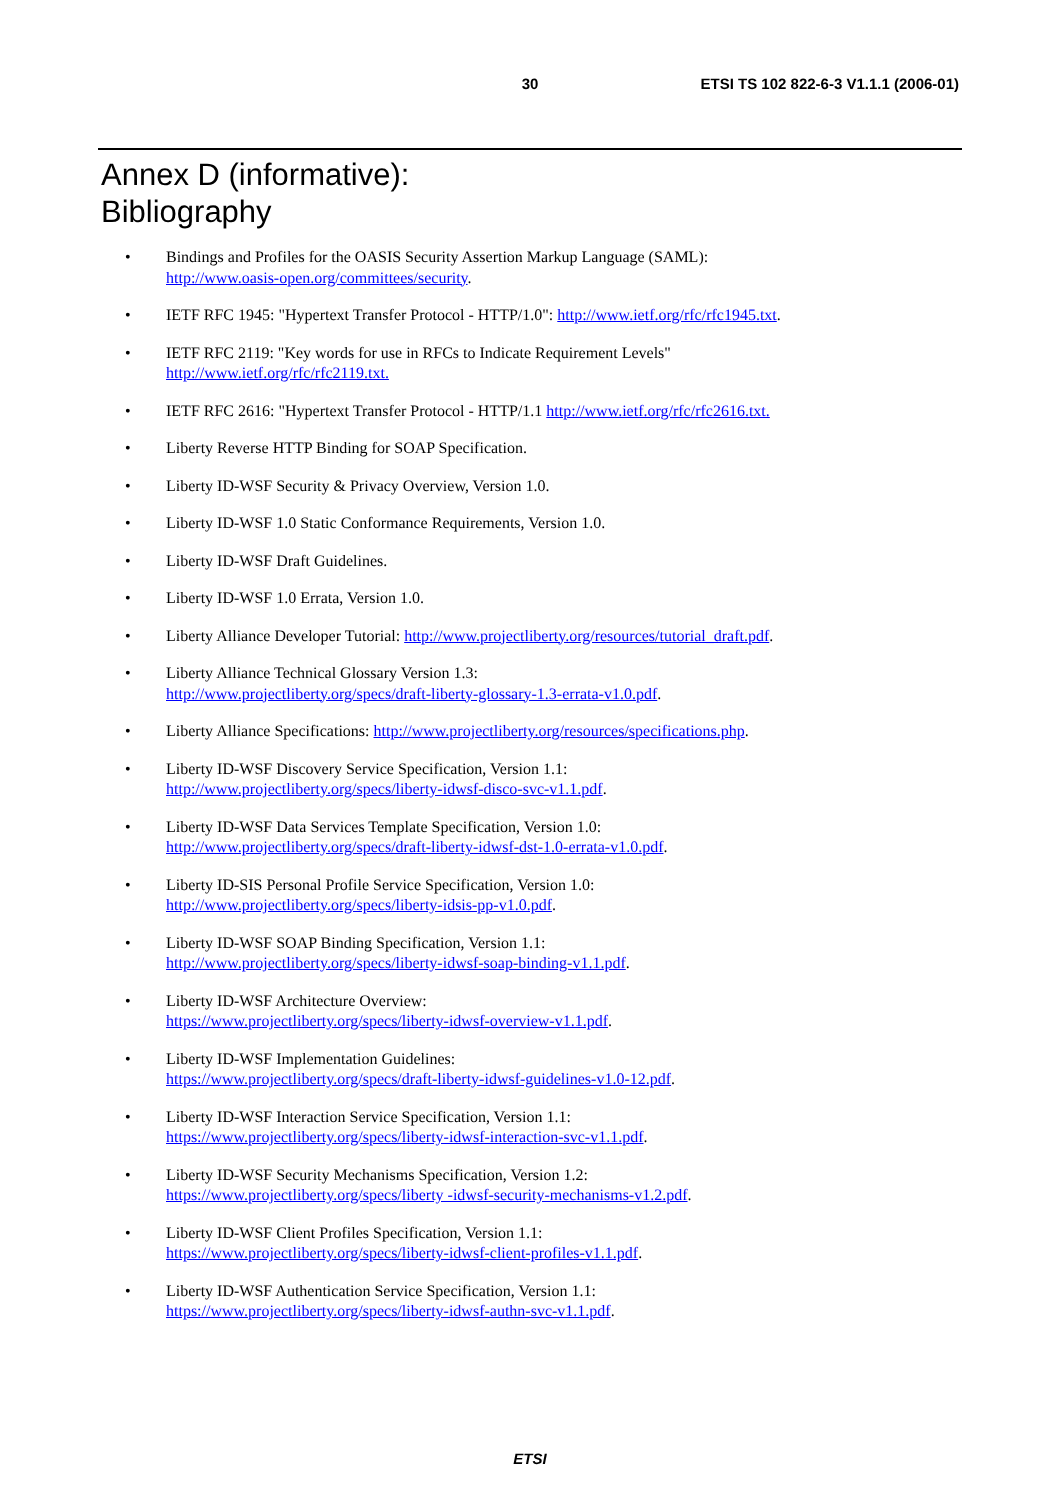30
ETSI TS 102 822-6-3 V1.1.1 (2006-01)
Annex D (informative):
Bibliography
• Bindings and Profiles for the OASIS Security Assertion Markup Language (SAML):
http://www.oasis-open.org/committees/security.
• IETF RFC 1945: "Hypertext Transfer Protocol - HTTP/1.0": http://www.ietf.org/rfc/rfc1945.txt.
• IETF RFC 2119: "Key words for use in RFCs to Indicate Requirement Levels"
http://www.ietf.org/rfc/rfc2119.txt.
• IETF RFC 2616: "Hypertext Transfer Protocol - HTTP/1.1 http://www.ietf.org/rfc/rfc2616.txt.
• Liberty Reverse HTTP Binding for SOAP Specification.
• Liberty ID-WSF Security & Privacy Overview, Version 1.0.
• Liberty ID-WSF 1.0 Static Conformance Requirements, Version 1.0.
• Liberty ID-WSF Draft Guidelines.
• Liberty ID-WSF 1.0 Errata, Version 1.0.
• Liberty Alliance Developer Tutorial: http://www.projectliberty.org/resources/tutorial_draft.pdf.
• Liberty Alliance Technical Glossary Version 1.3:
http://www.projectliberty.org/specs/draft-liberty-glossary-1.3-errata-v1.0.pdf.
• Liberty Alliance Specifications: http://www.projectliberty.org/resources/specifications.php.
• Liberty ID-WSF Discovery Service Specification, Version 1.1:
http://www.projectliberty.org/specs/liberty-idwsf-disco-svc-v1.1.pdf.
• Liberty ID-WSF Data Services Template Specification, Version 1.0:
http://www.projectliberty.org/specs/draft-liberty-idwsf-dst-1.0-errata-v1.0.pdf.
• Liberty ID-SIS Personal Profile Service Specification, Version 1.0:
http://www.projectliberty.org/specs/liberty-idsis-pp-v1.0.pdf.
• Liberty ID-WSF SOAP Binding Specification, Version 1.1:
http://www.projectliberty.org/specs/liberty-idwsf-soap-binding-v1.1.pdf.
• Liberty ID-WSF Architecture Overview:
https://www.projectliberty.org/specs/liberty-idwsf-overview-v1.1.pdf.
• Liberty ID-WSF Implementation Guidelines:
https://www.projectliberty.org/specs/draft-liberty-idwsf-guidelines-v1.0-12.pdf.
• Liberty ID-WSF Interaction Service Specification, Version 1.1:
https://www.projectliberty.org/specs/liberty-idwsf-interaction-svc-v1.1.pdf.
• Liberty ID-WSF Security Mechanisms Specification, Version 1.2:
https://www.projectliberty.org/specs/liberty -idwsf-security-mechanisms-v1.2.pdf.
• Liberty ID-WSF Client Profiles Specification, Version 1.1:
https://www.projectliberty.org/specs/liberty-idwsf-client-profiles-v1.1.pdf.
• Liberty ID-WSF Authentication Service Specification, Version 1.1:
https://www.projectliberty.org/specs/liberty-idwsf-authn-svc-v1.1.pdf.
ETSI